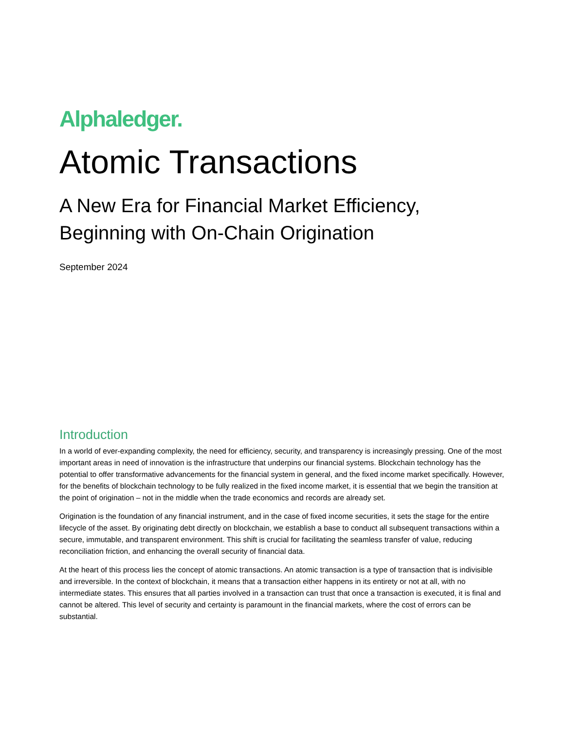Alphaledger.
Atomic Transactions
A New Era for Financial Market Efficiency, Beginning with On-Chain Origination
September 2024
Introduction
In a world of ever-expanding complexity, the need for efficiency, security, and transparency is increasingly pressing. One of the most important areas in need of innovation is the infrastructure that underpins our financial systems. Blockchain technology has the potential to offer transformative advancements for the financial system in general, and the fixed income market specifically. However, for the benefits of blockchain technology to be fully realized in the fixed income market, it is essential that we begin the transition at the point of origination – not in the middle when the trade economics and records are already set.
Origination is the foundation of any financial instrument, and in the case of fixed income securities, it sets the stage for the entire lifecycle of the asset. By originating debt directly on blockchain, we establish a base to conduct all subsequent transactions within a secure, immutable, and transparent environment. This shift is crucial for facilitating the seamless transfer of value, reducing reconciliation friction, and enhancing the overall security of financial data.
At the heart of this process lies the concept of atomic transactions. An atomic transaction is a type of transaction that is indivisible and irreversible. In the context of blockchain, it means that a transaction either happens in its entirety or not at all, with no intermediate states. This ensures that all parties involved in a transaction can trust that once a transaction is executed, it is final and cannot be altered. This level of security and certainty is paramount in the financial markets, where the cost of errors can be substantial.